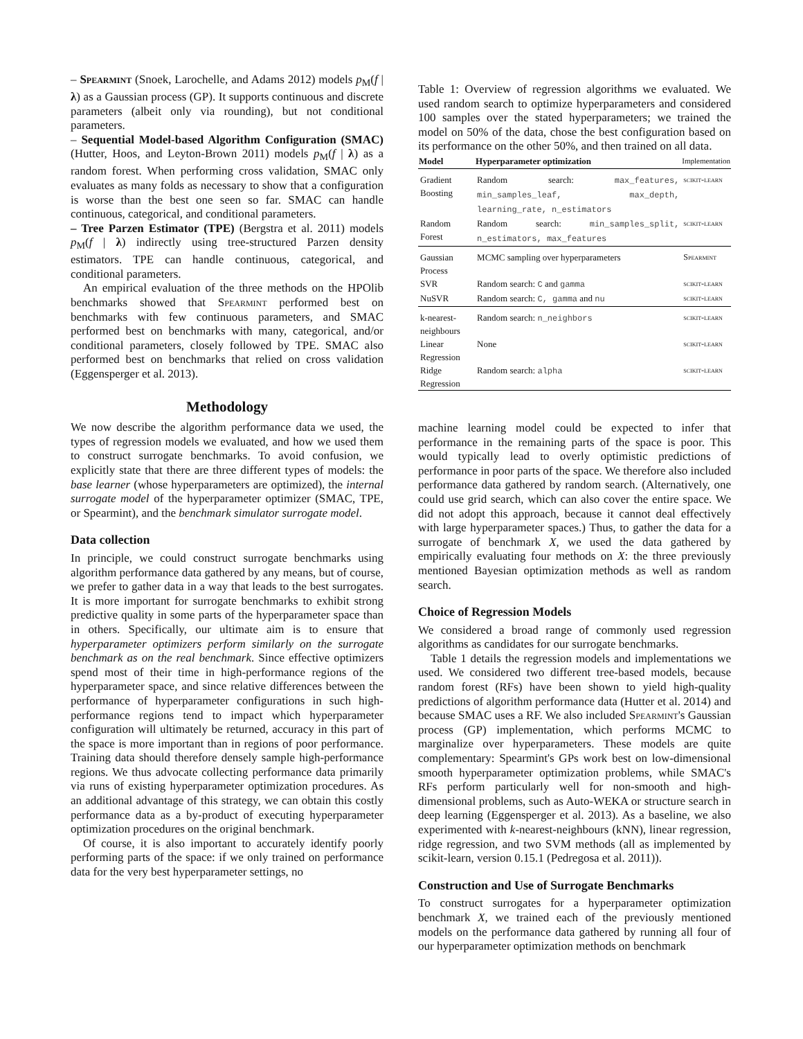– Spearmint (Snoek, Larochelle, and Adams 2012) models p<sub>M</sub>(f | λ) as a Gaussian process (GP). It supports continuous and discrete parameters (albeit only via rounding), but not conditional parameters.
– Sequential Model-based Algorithm Configuration (SMAC) (Hutter, Hoos, and Leyton-Brown 2011) models p<sub>M</sub>(f | λ) as a random forest. When performing cross validation, SMAC only evaluates as many folds as necessary to show that a configuration is worse than the best one seen so far. SMAC can handle continuous, categorical, and conditional parameters.
– Tree Parzen Estimator (TPE) (Bergstra et al. 2011) models p<sub>M</sub>(f | λ) indirectly using tree-structured Parzen density estimators. TPE can handle continuous, categorical, and conditional parameters.
An empirical evaluation of the three methods on the HPOlib benchmarks showed that Spearmint performed best on benchmarks with few continuous parameters, and SMAC performed best on benchmarks with many, categorical, and/or conditional parameters, closely followed by TPE. SMAC also performed best on benchmarks that relied on cross validation (Eggensperger et al. 2013).
Methodology
We now describe the algorithm performance data we used, the types of regression models we evaluated, and how we used them to construct surrogate benchmarks. To avoid confusion, we explicitly state that there are three different types of models: the base learner (whose hyperparameters are optimized), the internal surrogate model of the hyperparameter optimizer (SMAC, TPE, or Spearmint), and the benchmark simulator surrogate model.
Data collection
In principle, we could construct surrogate benchmarks using algorithm performance data gathered by any means, but of course, we prefer to gather data in a way that leads to the best surrogates. It is more important for surrogate benchmarks to exhibit strong predictive quality in some parts of the hyperparameter space than in others. Specifically, our ultimate aim is to ensure that hyperparameter optimizers perform similarly on the surrogate benchmark as on the real benchmark. Since effective optimizers spend most of their time in high-performance regions of the hyperparameter space, and since relative differences between the performance of hyperparameter configurations in such high-performance regions tend to impact which hyperparameter configuration will ultimately be returned, accuracy in this part of the space is more important than in regions of poor performance. Training data should therefore densely sample high-performance regions. We thus advocate collecting performance data primarily via runs of existing hyperparameter optimization procedures. As an additional advantage of this strategy, we can obtain this costly performance data as a by-product of executing hyperparameter optimization procedures on the original benchmark.
Of course, it is also important to accurately identify poorly performing parts of the space: if we only trained on performance data for the very best hyperparameter settings, no
Table 1: Overview of regression algorithms we evaluated. We used random search to optimize hyperparameters and considered 100 samples over the stated hyperparameters; we trained the model on 50% of the data, chose the best configuration based on its performance on the other 50%, and then trained on all data.
| Model | Hyperparameter optimization | Implementation |
| --- | --- | --- |
| Gradient Boosting | Random search: max_features, min_samples_leaf, max_depth, learning_rate, n_estimators | scikit-learn |
| Random Forest | Random search: min_samples_split, n_estimators, max_features | scikit-learn |
| Gaussian Process | MCMC sampling over hyperparameters | Spearmint |
| SVR | Random search: C and gamma | scikit-learn |
| NuSVR | Random search: C, gamma and nu | scikit-learn |
| k-nearest-neighbours | Random search: n_neighbors | scikit-learn |
| Linear Regression | None | scikit-learn |
| Ridge Regression | Random search: alpha | scikit-learn |
machine learning model could be expected to infer that performance in the remaining parts of the space is poor. This would typically lead to overly optimistic predictions of performance in poor parts of the space. We therefore also included performance data gathered by random search. (Alternatively, one could use grid search, which can also cover the entire space. We did not adopt this approach, because it cannot deal effectively with large hyperparameter spaces.) Thus, to gather the data for a surrogate of benchmark X, we used the data gathered by empirically evaluating four methods on X: the three previously mentioned Bayesian optimization methods as well as random search.
Choice of Regression Models
We considered a broad range of commonly used regression algorithms as candidates for our surrogate benchmarks.
Table 1 details the regression models and implementations we used. We considered two different tree-based models, because random forest (RFs) have been shown to yield high-quality predictions of algorithm performance data (Hutter et al. 2014) and because SMAC uses a RF. We also included Spearmint's Gaussian process (GP) implementation, which performs MCMC to marginalize over hyperparameters. These models are quite complementary: Spearmint's GPs work best on low-dimensional smooth hyperparameter optimization problems, while SMAC's RFs perform particularly well for non-smooth and high-dimensional problems, such as Auto-WEKA or structure search in deep learning (Eggensperger et al. 2013). As a baseline, we also experimented with k-nearest-neighbours (kNN), linear regression, ridge regression, and two SVM methods (all as implemented by scikit-learn, version 0.15.1 (Pedregosa et al. 2011)).
Construction and Use of Surrogate Benchmarks
To construct surrogates for a hyperparameter optimization benchmark X, we trained each of the previously mentioned models on the performance data gathered by running all four of our hyperparameter optimization methods on benchmark